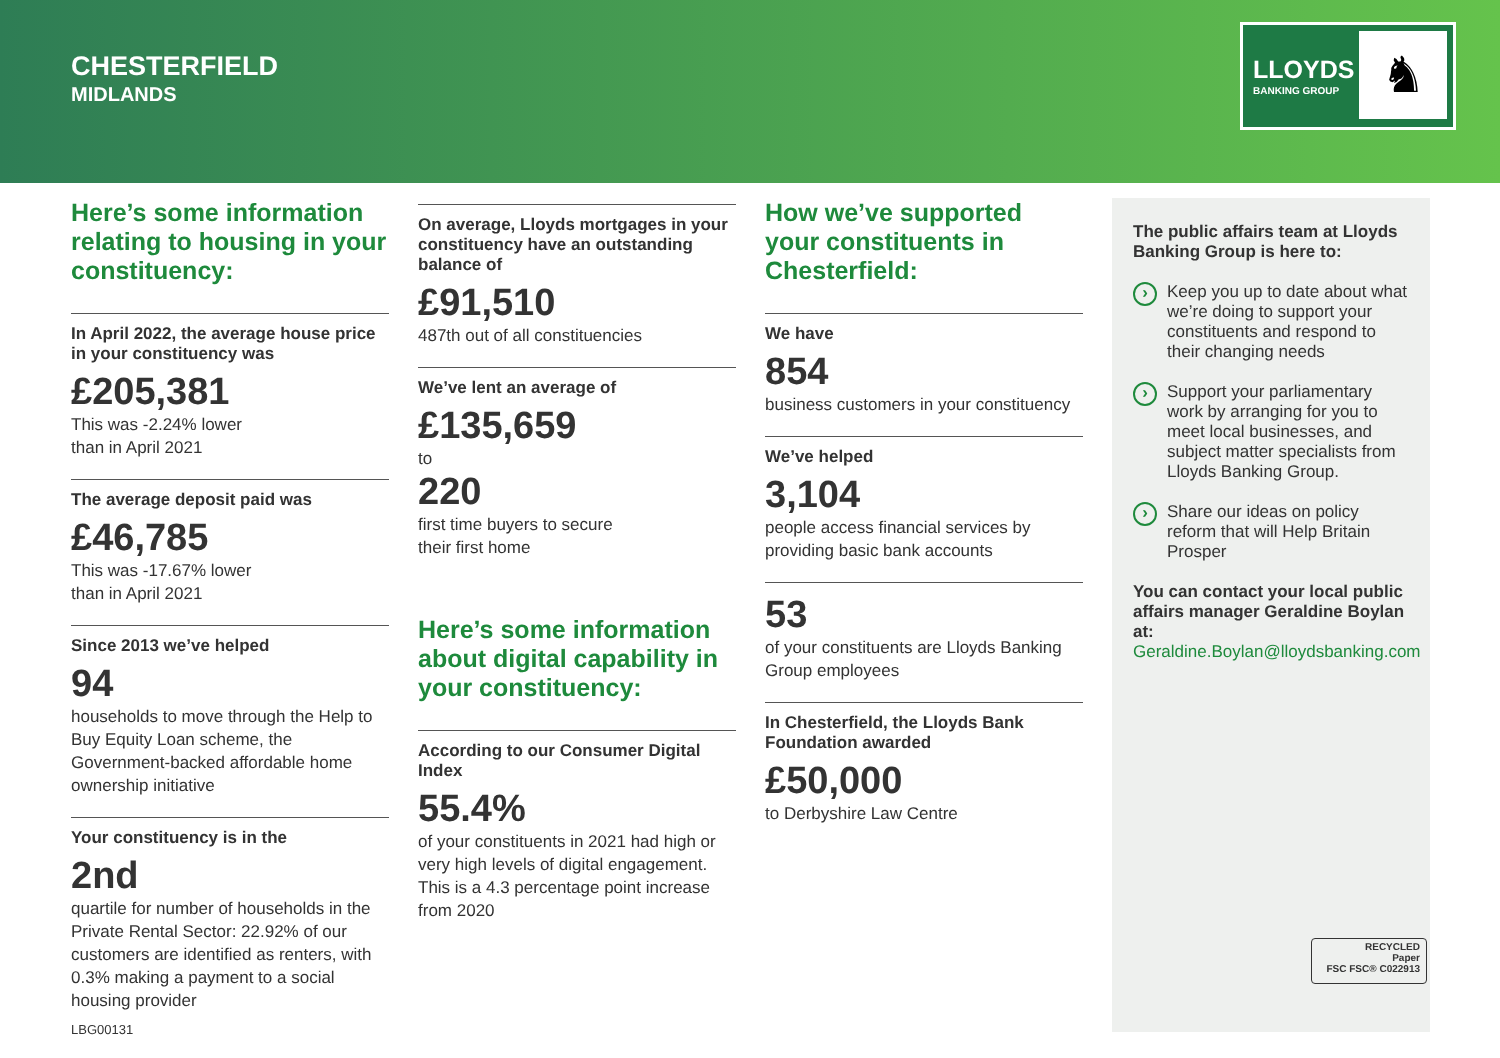CHESTERFIELD
MIDLANDS
LLOYDS
BANKING GROUP
♞
Here’s some information relating to housing in your constituency:
In April 2022, the average house price in your constituency was
£205,381
This was -2.24% lower
than in April 2021
The average deposit paid was
£46,785
This was -17.67% lower
than in April 2021
Since 2013 we’ve helped
94
households to move through the Help to Buy Equity Loan scheme, the Government-backed affordable home ownership initiative
Your constituency is in the
2nd
quartile for number of households in the Private Rental Sector: 22.92% of our customers are identified as renters, with 0.3% making a payment to a social housing provider
On average, Lloyds mortgages in your constituency have an outstanding balance of
£91,510
487th out of all constituencies
We’ve lent an average of
£135,659
to
220
first time buyers to secure
their first home
Here’s some information about digital capability in your constituency:
According to our Consumer Digital Index
55.4%
of your constituents in 2021 had high or very high levels of digital engagement. This is a 4.3 percentage point increase from 2020
How we’ve supported your constituents in Chesterfield:
We have
854
business customers in your constituency
We’ve helped
3,104
people access financial services by providing basic bank accounts
53
of your constituents are Lloyds Banking Group employees
In Chesterfield, the Lloyds Bank Foundation awarded
£50,000
to Derbyshire Law Centre
The public affairs team at Lloyds Banking Group is here to:
Keep you up to date about what we’re doing to support your constituents and respond to their changing needs
Support your parliamentary work by arranging for you to meet local businesses, and subject matter specialists from Lloyds Banking Group.
Share our ideas on policy reform that will Help Britain Prosper
You can contact your local public affairs manager Geraldine Boylan at:
Geraldine.Boylan@lloydsbanking.com
RECYCLED
Paper
FSC FSC® C022913
LBG00131